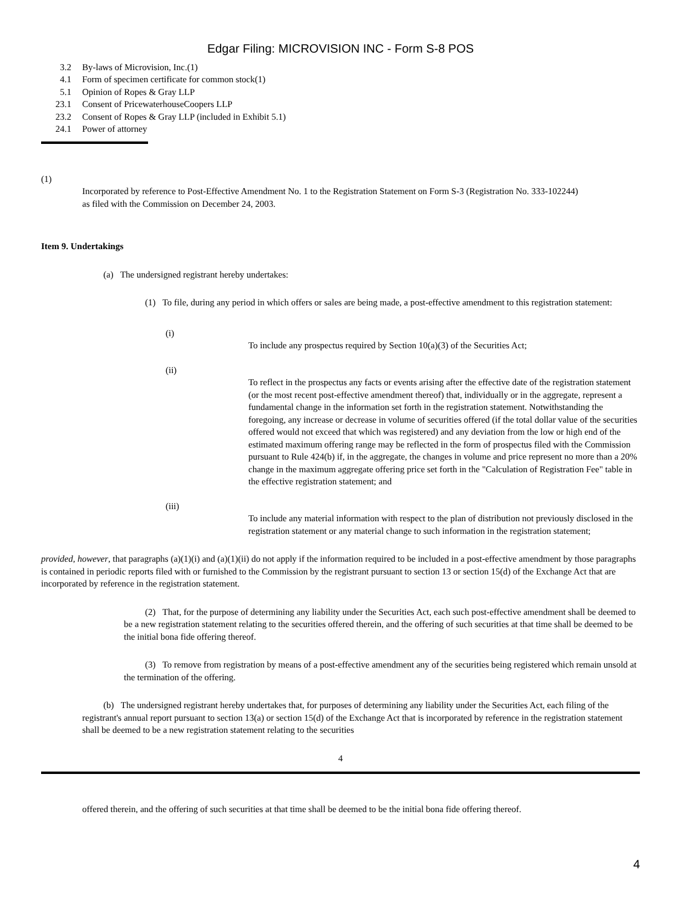Edgar Filing: MICROVISION INC - Form S-8 POS
| 3.2 | By-laws of Microvision, Inc.(1) |
| 4.1 | Form of specimen certificate for common stock(1) |
| 5.1 | Opinion of Ropes & Gray LLP |
| 23.1 | Consent of PricewaterhouseCoopers LLP |
| 23.2 | Consent of Ropes & Gray LLP (included in Exhibit 5.1) |
| 24.1 | Power of attorney |
(1)
Incorporated by reference to Post-Effective Amendment No. 1 to the Registration Statement on Form S-3 (Registration No. 333-102244) as filed with the Commission on December 24, 2003.
Item 9. Undertakings
(a) The undersigned registrant hereby undertakes:
(1) To file, during any period in which offers or sales are being made, a post-effective amendment to this registration statement:
(i)
To include any prospectus required by Section 10(a)(3) of the Securities Act;
(ii)
To reflect in the prospectus any facts or events arising after the effective date of the registration statement (or the most recent post-effective amendment thereof) that, individually or in the aggregate, represent a fundamental change in the information set forth in the registration statement. Notwithstanding the foregoing, any increase or decrease in volume of securities offered (if the total dollar value of the securities offered would not exceed that which was registered) and any deviation from the low or high end of the estimated maximum offering range may be reflected in the form of prospectus filed with the Commission pursuant to Rule 424(b) if, in the aggregate, the changes in volume and price represent no more than a 20% change in the maximum aggregate offering price set forth in the "Calculation of Registration Fee" table in the effective registration statement; and
(iii)
To include any material information with respect to the plan of distribution not previously disclosed in the registration statement or any material change to such information in the registration statement;
provided, however, that paragraphs (a)(1)(i) and (a)(1)(ii) do not apply if the information required to be included in a post-effective amendment by those paragraphs is contained in periodic reports filed with or furnished to the Commission by the registrant pursuant to section 13 or section 15(d) of the Exchange Act that are incorporated by reference in the registration statement.
(2) That, for the purpose of determining any liability under the Securities Act, each such post-effective amendment shall be deemed to be a new registration statement relating to the securities offered therein, and the offering of such securities at that time shall be deemed to be the initial bona fide offering thereof.
(3) To remove from registration by means of a post-effective amendment any of the securities being registered which remain unsold at the termination of the offering.
(b) The undersigned registrant hereby undertakes that, for purposes of determining any liability under the Securities Act, each filing of the registrant's annual report pursuant to section 13(a) or section 15(d) of the Exchange Act that is incorporated by reference in the registration statement shall be deemed to be a new registration statement relating to the securities
4
offered therein, and the offering of such securities at that time shall be deemed to be the initial bona fide offering thereof.
4